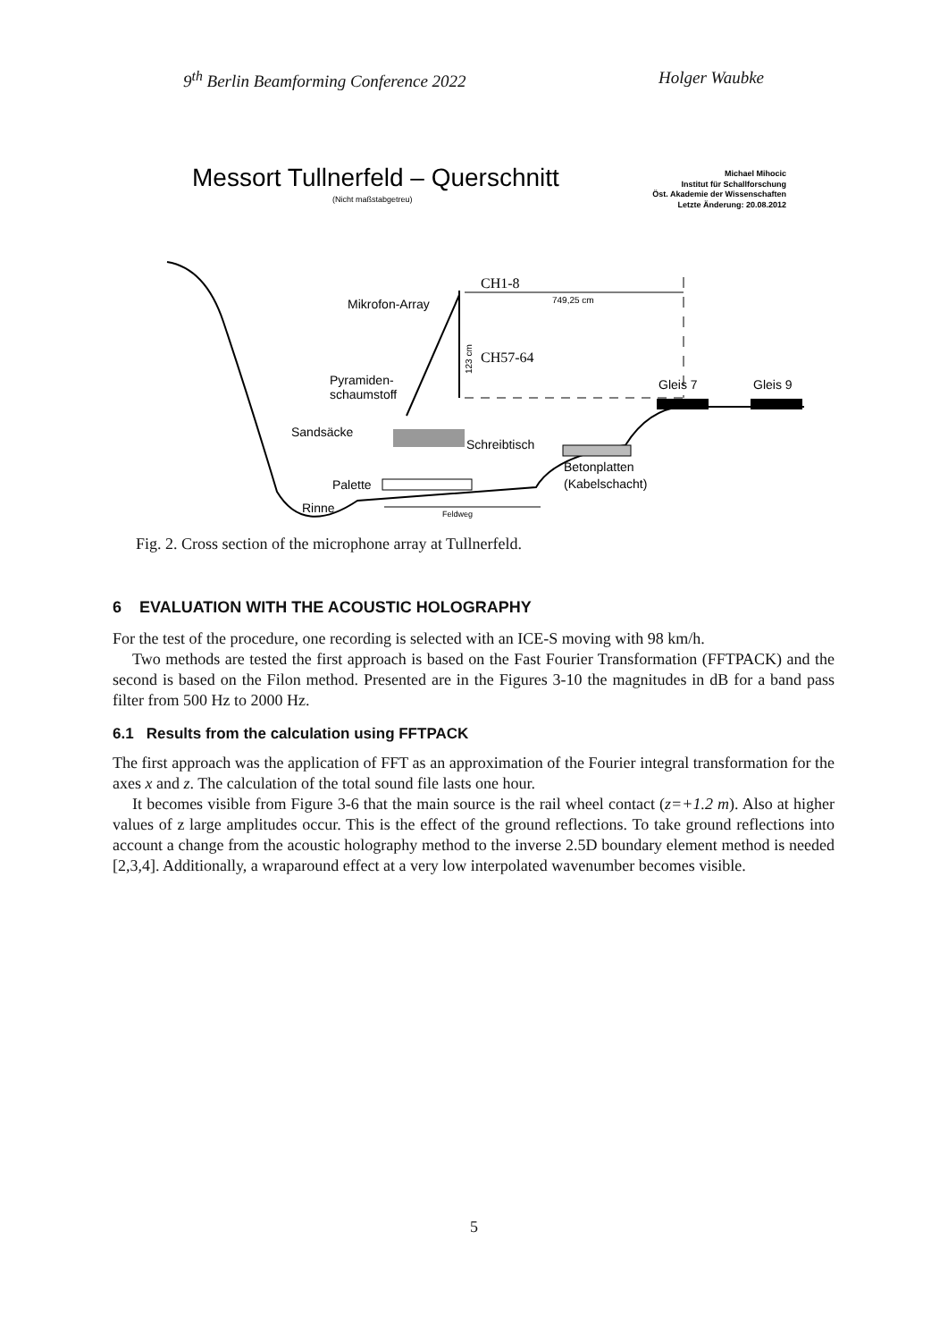9<sup>th</sup> Berlin Beamforming Conference 2022 Holger Waubke
Messort Tullnerfeld – Querschnitt
(Nicht maßstabgetreu)
Michael Mihocic
Institut für Schallforschung
Öst. Akademie der Wissenschaften
Letzte Änderung: 20.08.2012
CH1-8
749,25 cm
Mikrofon-Array
CH57-64
123 cm
Pyramiden-
schaumstoff
Gleis 7
Gleis 9
Sandsäcke
Schreibtisch
Betonplatten
(Kabelschacht)
Palette
Rinne
Feldweg
Fig. 2. Cross section of the microphone array at Tullnerfeld.
6 EVALUATION WITH THE ACOUSTIC HOLOGRAPHY
For the test of the procedure, one recording is selected with an ICE-S moving with 98 km/h.
Two methods are tested the first approach is based on the Fast Fourier Transformation (FFTPACK) and the second is based on the Filon method. Presented are in the Figures 3-10 the magnitudes in dB for a band pass filter from 500 Hz to 2000 Hz.
6.1 Results from the calculation using FFTPACK
The first approach was the application of FFT as an approximation of the Fourier integral transformation for the axes x and z. The calculation of the total sound file lasts one hour.
It becomes visible from Figure 3-6 that the main source is the rail wheel contact (z=+1.2 m). Also at higher values of z large amplitudes occur. This is the effect of the ground reflections. To take ground reflections into account a change from the acoustic holography method to the inverse 2.5D boundary element method is needed [2,3,4]. Additionally, a wraparound effect at a very low interpolated wavenumber becomes visible.
5